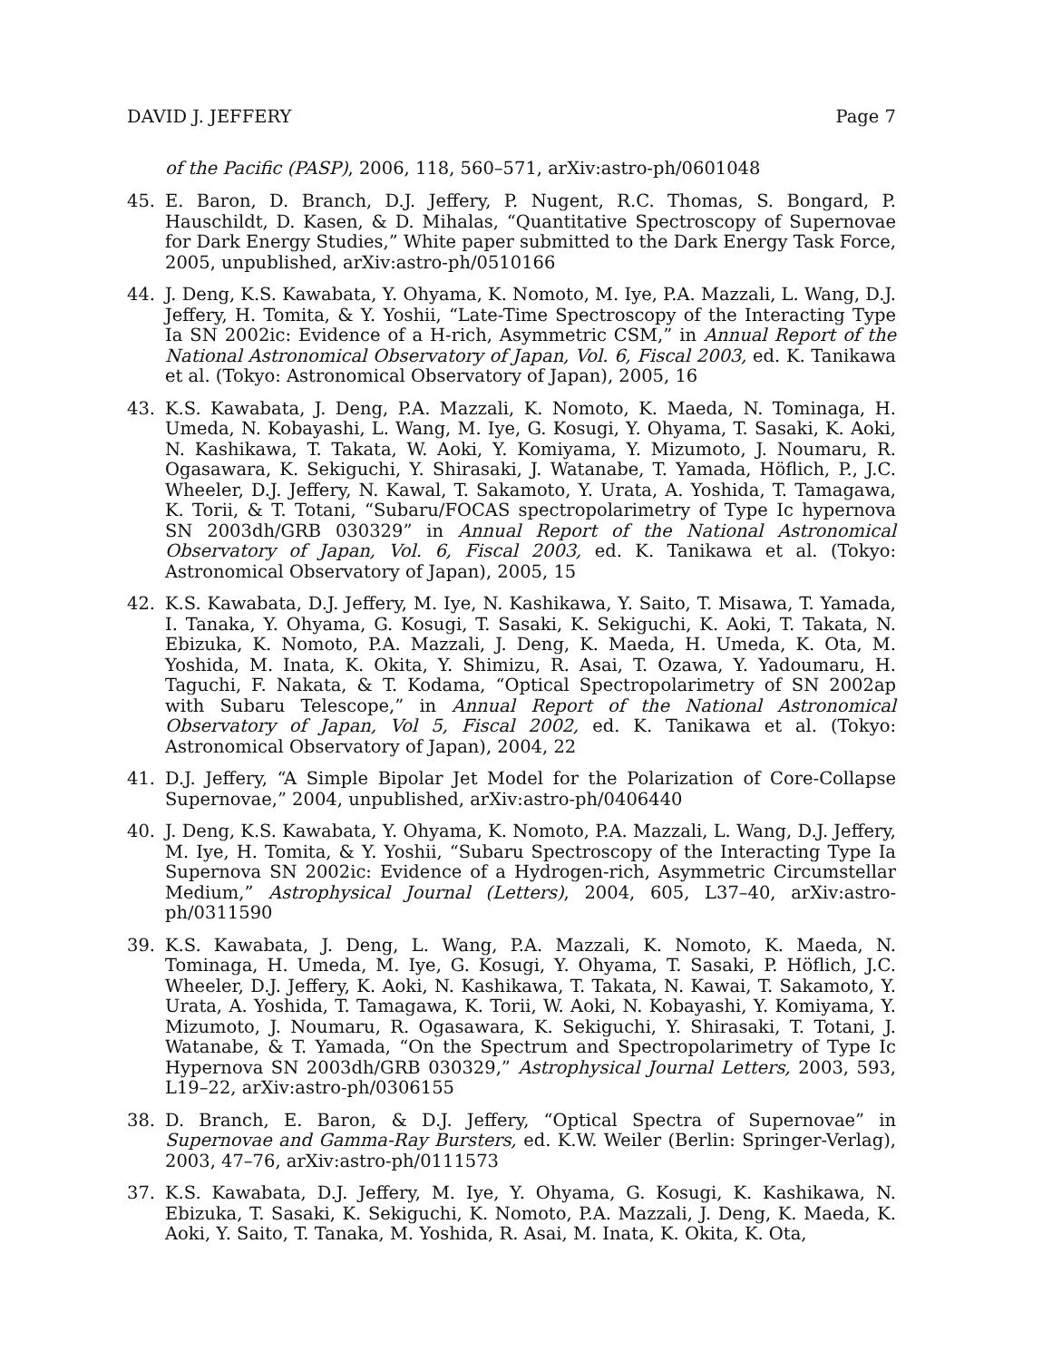DAVID J. JEFFERY Page 7
of the Pacific (PASP), 2006, 118, 560–571, arXiv:astro-ph/0601048
45. E. Baron, D. Branch, D.J. Jeffery, P. Nugent, R.C. Thomas, S. Bongard, P. Hauschildt, D. Kasen, & D. Mihalas, “Quantitative Spectroscopy of Supernovae for Dark Energy Studies,” White paper submitted to the Dark Energy Task Force, 2005, unpublished, arXiv:astro-ph/0510166
44. J. Deng, K.S. Kawabata, Y. Ohyama, K. Nomoto, M. Iye, P.A. Mazzali, L. Wang, D.J. Jeffery, H. Tomita, & Y. Yoshii, “Late-Time Spectroscopy of the Interacting Type Ia SN 2002ic: Evidence of a H-rich, Asymmetric CSM,” in Annual Report of the National Astronomical Observatory of Japan, Vol. 6, Fiscal 2003, ed. K. Tanikawa et al. (Tokyo: Astronomical Observatory of Japan), 2005, 16
43. K.S. Kawabata, J. Deng, P.A. Mazzali, K. Nomoto, K. Maeda, N. Tominaga, H. Umeda, N. Kobayashi, L. Wang, M. Iye, G. Kosugi, Y. Ohyama, T. Sasaki, K. Aoki, N. Kashikawa, T. Takata, W. Aoki, Y. Komiyama, Y. Mizumoto, J. Noumaru, R. Ogasawara, K. Sekiguchi, Y. Shirasaki, J. Watanabe, T. Yamada, Höflich, P., J.C. Wheeler, D.J. Jeffery, N. Kawal, T. Sakamoto, Y. Urata, A. Yoshida, T. Tamagawa, K. Torii, & T. Totani, “Subaru/FOCAS spectropolarimetry of Type Ic hypernova SN 2003dh/GRB 030329” in Annual Report of the National Astronomical Observatory of Japan, Vol. 6, Fiscal 2003, ed. K. Tanikawa et al. (Tokyo: Astronomical Observatory of Japan), 2005, 15
42. K.S. Kawabata, D.J. Jeffery, M. Iye, N. Kashikawa, Y. Saito, T. Misawa, T. Yamada, I. Tanaka, Y. Ohyama, G. Kosugi, T. Sasaki, K. Sekiguchi, K. Aoki, T. Takata, N. Ebizuka, K. Nomoto, P.A. Mazzali, J. Deng, K. Maeda, H. Umeda, K. Ota, M. Yoshida, M. Inata, K. Okita, Y. Shimizu, R. Asai, T. Ozawa, Y. Yadoumaru, H. Taguchi, F. Nakata, & T. Kodama, “Optical Spectropolarimetry of SN 2002ap with Subaru Telescope,” in Annual Report of the National Astronomical Observatory of Japan, Vol 5, Fiscal 2002, ed. K. Tanikawa et al. (Tokyo: Astronomical Observatory of Japan), 2004, 22
41. D.J. Jeffery, “A Simple Bipolar Jet Model for the Polarization of Core-Collapse Supernovae,” 2004, unpublished, arXiv:astro-ph/0406440
40. J. Deng, K.S. Kawabata, Y. Ohyama, K. Nomoto, P.A. Mazzali, L. Wang, D.J. Jeffery, M. Iye, H. Tomita, & Y. Yoshii, “Subaru Spectroscopy of the Interacting Type Ia Supernova SN 2002ic: Evidence of a Hydrogen-rich, Asymmetric Circumstellar Medium,” Astrophysical Journal (Letters), 2004, 605, L37–40, arXiv:astro-ph/0311590
39. K.S. Kawabata, J. Deng, L. Wang, P.A. Mazzali, K. Nomoto, K. Maeda, N. Tominaga, H. Umeda, M. Iye, G. Kosugi, Y. Ohyama, T. Sasaki, P. Höflich, J.C. Wheeler, D.J. Jeffery, K. Aoki, N. Kashikawa, T. Takata, N. Kawai, T. Sakamoto, Y. Urata, A. Yoshida, T. Tamagawa, K. Torii, W. Aoki, N. Kobayashi, Y. Komiyama, Y. Mizumoto, J. Noumaru, R. Ogasawara, K. Sekiguchi, Y. Shirasaki, T. Totani, J. Watanabe, & T. Yamada, “On the Spectrum and Spectropolarimetry of Type Ic Hypernova SN 2003dh/GRB 030329,” Astrophysical Journal Letters, 2003, 593, L19–22, arXiv:astro-ph/0306155
38. D. Branch, E. Baron, & D.J. Jeffery, “Optical Spectra of Supernovae” in Supernovae and Gamma-Ray Bursters, ed. K.W. Weiler (Berlin: Springer-Verlag), 2003, 47–76, arXiv:astro-ph/0111573
37. K.S. Kawabata, D.J. Jeffery, M. Iye, Y. Ohyama, G. Kosugi, K. Kashikawa, N. Ebizuka, T. Sasaki, K. Sekiguchi, K. Nomoto, P.A. Mazzali, J. Deng, K. Maeda, K. Aoki, Y. Saito, T. Tanaka, M. Yoshida, R. Asai, M. Inata, K. Okita, K. Ota,